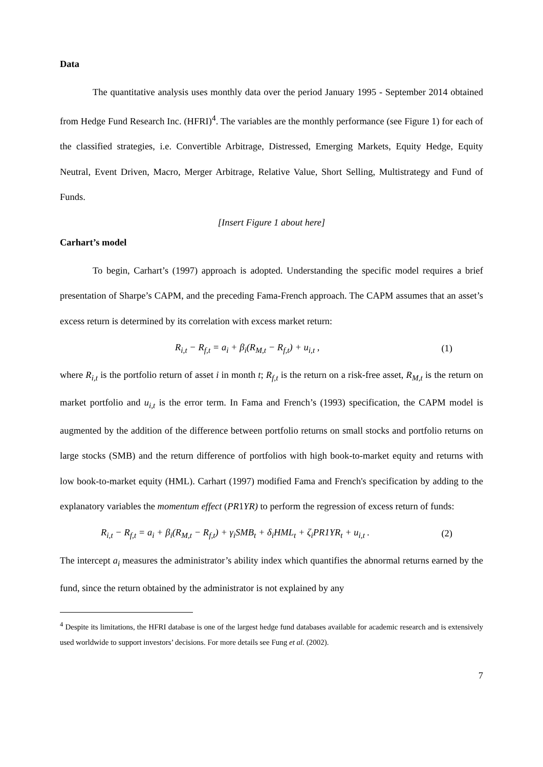Data
The quantitative analysis uses monthly data over the period January 1995 - September 2014 obtained from Hedge Fund Research Inc. (HFRI)<sup>4</sup>. The variables are the monthly performance (see Figure 1) for each of the classified strategies, i.e. Convertible Arbitrage, Distressed, Emerging Markets, Equity Hedge, Equity Neutral, Event Driven, Macro, Merger Arbitrage, Relative Value, Short Selling, Multistrategy and Fund of Funds.
[Insert Figure 1 about here]
Carhart’s model
To begin, Carhart’s (1997) approach is adopted. Understanding the specific model requires a brief presentation of Sharpe’s CAPM, and the preceding Fama-French approach. The CAPM assumes that an asset’s excess return is determined by its correlation with excess market return:
R<sub>i,t</sub> − R<sub>f,t</sub> = a<sub>i</sub> + β<sub>i</sub>(R<sub>M,t</sub> − R<sub>f,t</sub>) + u<sub>i,t</sub> , (1)
where R<sub>i,t</sub> is the portfolio return of asset i in month t; R<sub>f,t</sub> is the return on a risk-free asset, R<sub>M,t</sub> is the return on market portfolio and u<sub>i,t</sub> is the error term. In Fama and French’s (1993) specification, the CAPM model is augmented by the addition of the difference between portfolio returns on small stocks and portfolio returns on large stocks (SMB) and the return difference of portfolios with high book-to-market equity and returns with low book-to-market equity (HML). Carhart (1997) modified Fama and French's specification by adding to the explanatory variables the momentum effect (PR1YR) to perform the regression of excess return of funds:
R<sub>i,t</sub> − R<sub>f,t</sub> = a<sub>i</sub> + β<sub>i</sub>(R<sub>M,t</sub> − R<sub>f,t</sub>) + γ<sub>i</sub>SMB<sub>t</sub> + δ<sub>i</sub>HML<sub>t</sub> + ζ<sub>i</sub>PR1YR<sub>t</sub> + u<sub>i,t</sub> . (2)
The intercept a<sub>i</sub> measures the administrator’s ability index which quantifies the abnormal returns earned by the fund, since the return obtained by the administrator is not explained by any
<sup>4</sup> Despite its limitations, the HFRI database is one of the largest hedge fund databases available for academic research and is extensively used worldwide to support investors’ decisions. For more details see Fung et al. (2002).
7